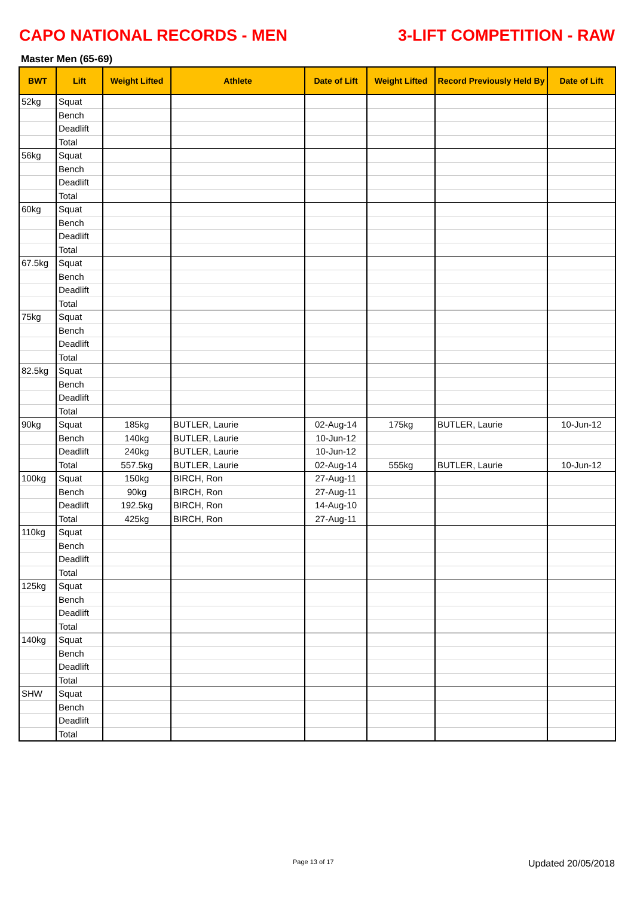CAPO NATIONAL RECORDS - MEN 3-LIFT COMPETITION - RAW
Master Men (65-69)
| BWT | Lift | Weight Lifted | Athlete | Date of Lift | Weight Lifted | Record Previously Held By | Date of Lift |
| --- | --- | --- | --- | --- | --- | --- | --- |
| 52kg | Squat | | | | | | |
| | Bench | | | | | | |
| | Deadlift | | | | | | |
| | Total | | | | | | |
| 56kg | Squat | | | | | | |
| | Bench | | | | | | |
| | Deadlift | | | | | | |
| | Total | | | | | | |
| 60kg | Squat | | | | | | |
| | Bench | | | | | | |
| | Deadlift | | | | | | |
| | Total | | | | | | |
| 67.5kg | Squat | | | | | | |
| | Bench | | | | | | |
| | Deadlift | | | | | | |
| | Total | | | | | | |
| 75kg | Squat | | | | | | |
| | Bench | | | | | | |
| | Deadlift | | | | | | |
| | Total | | | | | | |
| 82.5kg | Squat | | | | | | |
| | Bench | | | | | | |
| | Deadlift | | | | | | |
| | Total | | | | | | |
| 90kg | Squat | 185kg | BUTLER, Laurie | 02-Aug-14 | 175kg | BUTLER, Laurie | 10-Jun-12 |
| | Bench | 140kg | BUTLER, Laurie | 10-Jun-12 | | | |
| | Deadlift | 240kg | BUTLER, Laurie | 10-Jun-12 | | | |
| | Total | 557.5kg | BUTLER, Laurie | 02-Aug-14 | 555kg | BUTLER, Laurie | 10-Jun-12 |
| 100kg | Squat | 150kg | BIRCH, Ron | 27-Aug-11 | | | |
| | Bench | 90kg | BIRCH, Ron | 27-Aug-11 | | | |
| | Deadlift | 192.5kg | BIRCH, Ron | 14-Aug-10 | | | |
| | Total | 425kg | BIRCH, Ron | 27-Aug-11 | | | |
| 110kg | Squat | | | | | | |
| | Bench | | | | | | |
| | Deadlift | | | | | | |
| | Total | | | | | | |
| 125kg | Squat | | | | | | |
| | Bench | | | | | | |
| | Deadlift | | | | | | |
| | Total | | | | | | |
| 140kg | Squat | | | | | | |
| | Bench | | | | | | |
| | Deadlift | | | | | | |
| | Total | | | | | | |
| SHW | Squat | | | | | | |
| | Bench | | | | | | |
| | Deadlift | | | | | | |
| | Total | | | | | | |
Page 13 of 17 Updated 20/05/2018